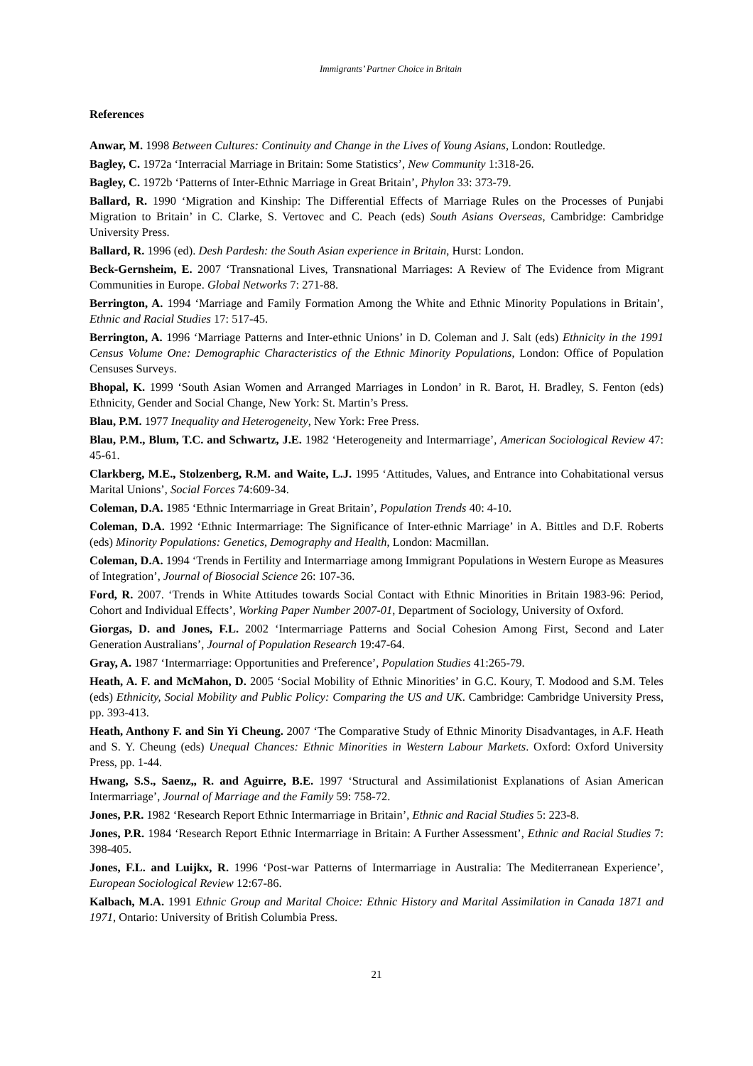Immigrants’ Partner Choice in Britain
References
Anwar, M. 1998 Between Cultures: Continuity and Change in the Lives of Young Asians, London: Routledge.
Bagley, C. 1972a ‘Interracial Marriage in Britain: Some Statistics’, New Community 1:318-26.
Bagley, C. 1972b ‘Patterns of Inter-Ethnic Marriage in Great Britain’, Phylon 33: 373-79.
Ballard, R. 1990 ‘Migration and Kinship: The Differential Effects of Marriage Rules on the Processes of Punjabi Migration to Britain’ in C. Clarke, S. Vertovec and C. Peach (eds) South Asians Overseas, Cambridge: Cambridge University Press.
Ballard, R. 1996 (ed). Desh Pardesh: the South Asian experience in Britain, Hurst: London.
Beck-Gernsheim, E. 2007 ‘Transnational Lives, Transnational Marriages: A Review of The Evidence from Migrant Communities in Europe. Global Networks 7: 271-88.
Berrington, A. 1994 ‘Marriage and Family Formation Among the White and Ethnic Minority Populations in Britain’, Ethnic and Racial Studies 17: 517-45.
Berrington, A. 1996 ‘Marriage Patterns and Inter-ethnic Unions’ in D. Coleman and J. Salt (eds) Ethnicity in the 1991 Census Volume One: Demographic Characteristics of the Ethnic Minority Populations, London: Office of Population Censuses Surveys.
Bhopal, K. 1999 ‘South Asian Women and Arranged Marriages in London’ in R. Barot, H. Bradley, S. Fenton (eds) Ethnicity, Gender and Social Change, New York: St. Martin’s Press.
Blau, P.M. 1977 Inequality and Heterogeneity, New York: Free Press.
Blau, P.M., Blum, T.C. and Schwartz, J.E. 1982 ‘Heterogeneity and Intermarriage’, American Sociological Review 47: 45-61.
Clarkberg, M.E., Stolzenberg, R.M. and Waite, L.J. 1995 ‘Attitudes, Values, and Entrance into Cohabitational versus Marital Unions’, Social Forces 74:609-34.
Coleman, D.A. 1985 ‘Ethnic Intermarriage in Great Britain’, Population Trends 40: 4-10.
Coleman, D.A. 1992 ‘Ethnic Intermarriage: The Significance of Inter-ethnic Marriage’ in A. Bittles and D.F. Roberts (eds) Minority Populations: Genetics, Demography and Health, London: Macmillan.
Coleman, D.A. 1994 ‘Trends in Fertility and Intermarriage among Immigrant Populations in Western Europe as Measures of Integration’, Journal of Biosocial Science 26: 107-36.
Ford, R. 2007. ‘Trends in White Attitudes towards Social Contact with Ethnic Minorities in Britain 1983-96: Period, Cohort and Individual Effects’, Working Paper Number 2007-01, Department of Sociology, University of Oxford.
Giorgas, D. and Jones, F.L. 2002 ‘Intermarriage Patterns and Social Cohesion Among First, Second and Later Generation Australians’, Journal of Population Research 19:47-64.
Gray, A. 1987 ‘Intermarriage: Opportunities and Preference’, Population Studies 41:265-79.
Heath, A. F. and McMahon, D. 2005 ‘Social Mobility of Ethnic Minorities’ in G.C. Koury, T. Modood and S.M. Teles (eds) Ethnicity, Social Mobility and Public Policy: Comparing the US and UK. Cambridge: Cambridge University Press, pp. 393-413.
Heath, Anthony F. and Sin Yi Cheung. 2007 ‘The Comparative Study of Ethnic Minority Disadvantages, in A.F. Heath and S. Y. Cheung (eds) Unequal Chances: Ethnic Minorities in Western Labour Markets. Oxford: Oxford University Press, pp. 1-44.
Hwang, S.S., Saenz,, R. and Aguirre, B.E. 1997 ‘Structural and Assimilationist Explanations of Asian American Intermarriage’, Journal of Marriage and the Family 59: 758-72.
Jones, P.R. 1982 ‘Research Report Ethnic Intermarriage in Britain’, Ethnic and Racial Studies 5: 223-8.
Jones, P.R. 1984 ‘Research Report Ethnic Intermarriage in Britain: A Further Assessment’, Ethnic and Racial Studies 7: 398-405.
Jones, F.L. and Luijkx, R. 1996 ‘Post-war Patterns of Intermarriage in Australia: The Mediterranean Experience’, European Sociological Review 12:67-86.
Kalbach, M.A. 1991 Ethnic Group and Marital Choice: Ethnic History and Marital Assimilation in Canada 1871 and 1971, Ontario: University of British Columbia Press.
21